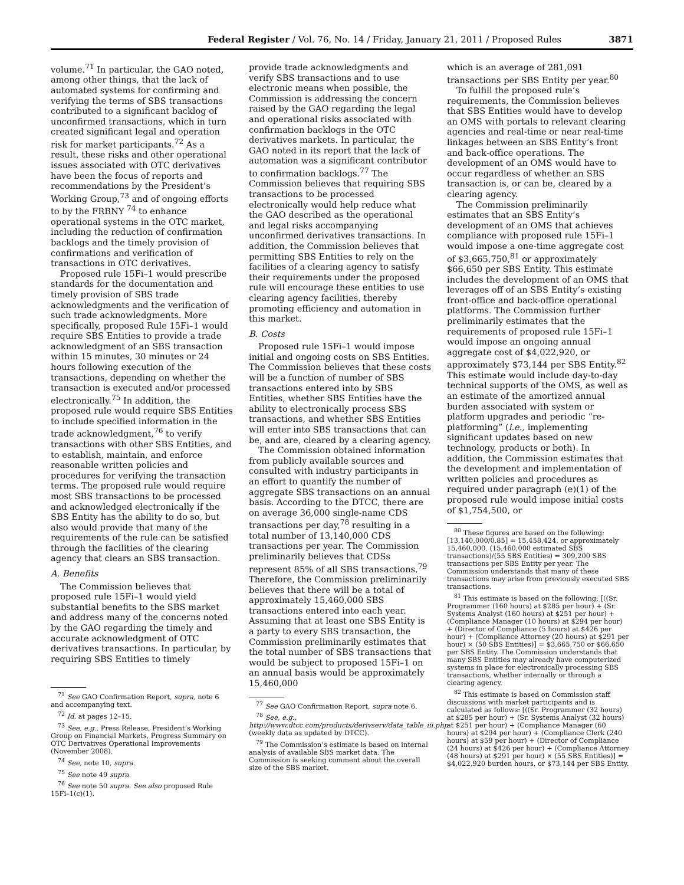Federal Register / Vol. 76, No. 14 / Friday, January 21, 2011 / Proposed Rules 3871
volume.<sup>71</sup> In particular, the GAO noted, among other things, that the lack of automated systems for confirming and verifying the terms of SBS transactions contributed to a significant backlog of unconfirmed transactions, which in turn created significant legal and operation risk for market participants.<sup>72</sup> As a result, these risks and other operational issues associated with OTC derivatives have been the focus of reports and recommendations by the President’s Working Group,<sup>73</sup> and of ongoing efforts to by the FRBNY <sup>74</sup> to enhance operational systems in the OTC market, including the reduction of confirmation backlogs and the timely provision of confirmations and verification of transactions in OTC derivatives.
Proposed rule 15Fi–1 would prescribe standards for the documentation and timely provision of SBS trade acknowledgments and the verification of such trade acknowledgments. More specifically, proposed Rule 15Fi–1 would require SBS Entities to provide a trade acknowledgment of an SBS transaction within 15 minutes, 30 minutes or 24 hours following execution of the transactions, depending on whether the transaction is executed and/or processed electronically.<sup>75</sup> In addition, the proposed rule would require SBS Entities to include specified information in the trade acknowledgment,<sup>76</sup> to verify transactions with other SBS Entities, and to establish, maintain, and enforce reasonable written policies and procedures for verifying the transaction terms. The proposed rule would require most SBS transactions to be processed and acknowledged electronically if the SBS Entity has the ability to do so, but also would provide that many of the requirements of the rule can be satisfied through the facilities of the clearing agency that clears an SBS transaction.
A. Benefits
The Commission believes that proposed rule 15Fi–1 would yield substantial benefits to the SBS market and address many of the concerns noted by the GAO regarding the timely and accurate acknowledgment of OTC derivatives transactions. In particular, by requiring SBS Entities to timely
<sup>71</sup> See GAO Confirmation Report, supra, note 6 and accompanying text.
<sup>72</sup> Id. at pages 12–15.
<sup>73</sup> See, e.g., Press Release, President’s Working Group on Financial Markets, Progress Summary on OTC Derivatives Operational Improvements (November 2008).
<sup>74</sup> See, note 10, supra.
<sup>75</sup> See note 49 supra.
<sup>76</sup> See note 50 supra. See also proposed Rule 15Fi–1(c)(1).
provide trade acknowledgments and verify SBS transactions and to use electronic means when possible, the Commission is addressing the concern raised by the GAO regarding the legal and operational risks associated with confirmation backlogs in the OTC derivatives markets. In particular, the GAO noted in its report that the lack of automation was a significant contributor to confirmation backlogs.<sup>77</sup> The Commission believes that requiring SBS transactions to be processed electronically would help reduce what the GAO described as the operational and legal risks accompanying unconfirmed derivatives transactions. In addition, the Commission believes that permitting SBS Entities to rely on the facilities of a clearing agency to satisfy their requirements under the proposed rule will encourage these entities to use clearing agency facilities, thereby promoting efficiency and automation in this market.
B. Costs
Proposed rule 15Fi–1 would impose initial and ongoing costs on SBS Entities. The Commission believes that these costs will be a function of number of SBS transactions entered into by SBS Entities, whether SBS Entities have the ability to electronically process SBS transactions, and whether SBS Entities will enter into SBS transactions that can be, and are, cleared by a clearing agency.
The Commission obtained information from publicly available sources and consulted with industry participants in an effort to quantify the number of aggregate SBS transactions on an annual basis. According to the DTCC, there are on average 36,000 single-name CDS transactions per day,<sup>78</sup> resulting in a total number of 13,140,000 CDS transactions per year. The Commission preliminarily believes that CDSs represent 85% of all SBS transactions.<sup>79</sup> Therefore, the Commission preliminarily believes that there will be a total of approximately 15,460,000 SBS transactions entered into each year. Assuming that at least one SBS Entity is a party to every SBS transaction, the Commission preliminarily estimates that the total number of SBS transactions that would be subject to proposed 15Fi–1 on an annual basis would be approximately 15,460,000
<sup>77</sup> See GAO Confirmation Report, supra note 6.
<sup>78</sup> See, e.g., http://www.dtcc.com/products/derivserv/data_table_iii.php (weekly data as updated by DTCC).
<sup>79</sup> The Commission’s estimate is based on internal analysis of available SBS market data. The Commission is seeking comment about the overall size of the SBS market.
which is an average of 281,091 transactions per SBS Entity per year.<sup>80</sup>
To fulfill the proposed rule’s requirements, the Commission believes that SBS Entities would have to develop an OMS with portals to relevant clearing agencies and real-time or near real-time linkages between an SBS Entity’s front and back-office operations. The development of an OMS would have to occur regardless of whether an SBS transaction is, or can be, cleared by a clearing agency.
The Commission preliminarily estimates that an SBS Entity’s development of an OMS that achieves compliance with proposed rule 15Fi–1 would impose a one-time aggregate cost of $3,665,750,<sup>81</sup> or approximately $66,650 per SBS Entity. This estimate includes the development of an OMS that leverages off of an SBS Entity’s existing front-office and back-office operational platforms. The Commission further preliminarily estimates that the requirements of proposed rule 15Fi–1 would impose an ongoing annual aggregate cost of $4,022,920, or approximately $73,144 per SBS Entity.<sup>82</sup> This estimate would include day-to-day technical supports of the OMS, as well as an estimate of the amortized annual burden associated with system or platform upgrades and periodic “re-platforming” (i.e., implementing significant updates based on new technology, products or both). In addition, the Commission estimates that the development and implementation of written policies and procedures as required under paragraph (e)(1) of the proposed rule would impose initial costs of $1,754,500, or
<sup>80</sup> These figures are based on the following: [13,140,000/0.85] = 15,458,424, or approximately 15,460,000. (15,460,000 estimated SBS transactions)/(55 SBS Entities) = 309,200 SBS transactions per SBS Entity per year. The Commission understands that many of these transactions may arise from previously executed SBS transactions.
<sup>81</sup> This estimate is based on the following: [((Sr. Programmer (160 hours) at $285 per hour) + (Sr. Systems Analyst (160 hours) at $251 per hour) + (Compliance Manager (10 hours) at $294 per hour) + (Director of Compliance (5 hours) at $426 per hour) + (Compliance Attorney (20 hours) at $291 per hour) × (50 SBS Entities)] = $3,665,750 or $66,650 per SBS Entity. The Commission understands that many SBS Entities may already have computerized systems in place for electronically processing SBS transactions, whether internally or through a clearing agency.
<sup>82</sup> This estimate is based on Commission staff discussions with market participants and is calculated as follows: [((Sr. Programmer (32 hours) at $285 per hour) + (Sr. Systems Analyst (32 hours) at $251 per hour) + (Compliance Manager (60 hours) at $294 per hour) + (Compliance Clerk (240 hours) at $59 per hour) + (Director of Compliance (24 hours) at $426 per hour) + (Compliance Attorney (48 hours) at $291 per hour) × (55 SBS Entities)] = $4,022,920 burden hours, or $73,144 per SBS Entity.